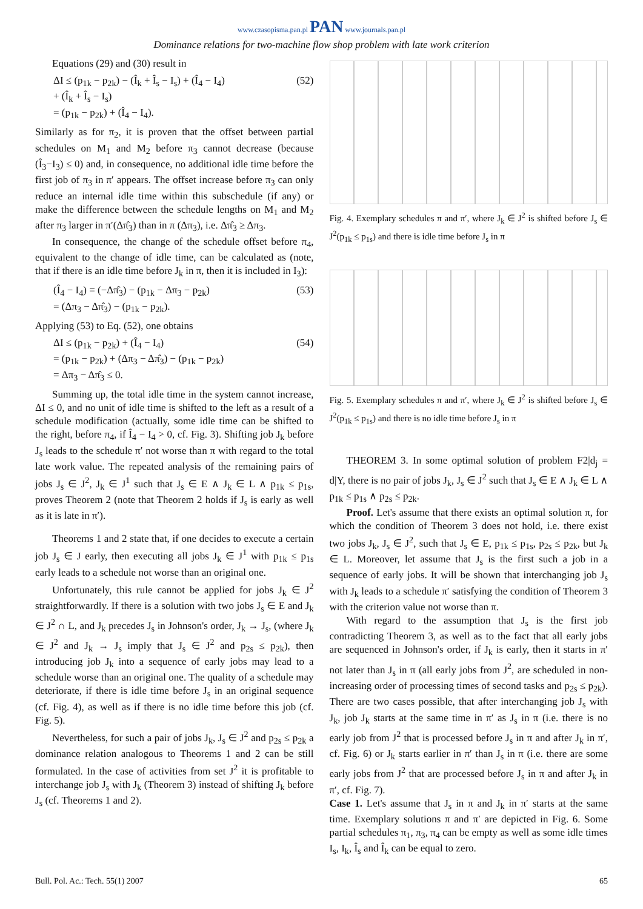www.czasopisma.pan.pl PAN www.journals.pan.pl
Dominance relations for two-machine flow shop problem with late work criterion
Equations (29) and (30) result in
ΔI ≤ (p<sub>1k</sub> − p<sub>2k</sub>) − (Î<sub>k</sub> + Î<sub>s</sub> − I<sub>s</sub>) + (Î<sub>4</sub> − I<sub>4</sub>)
+ (Î<sub>k</sub> + Î<sub>s</sub> − I<sub>s</sub>)
= (p<sub>1k</sub> − p<sub>2k</sub>) + (Î<sub>4</sub> − I<sub>4</sub>).
(52)
Similarly as for π<sub>2</sub>, it is proven that the offset between partial schedules on M<sub>1</sub> and M<sub>2</sub> before π<sub>3</sub> cannot decrease (because (Î<sub>3</sub>−I<sub>3</sub>) ≤ 0) and, in consequence, no additional idle time before the first job of π<sub>3</sub> in π′ appears. The offset increase before π<sub>3</sub> can only reduce an internal idle time within this subschedule (if any) or make the difference between the schedule lengths on M<sub>1</sub> and M<sub>2</sub> after π<sub>3</sub> larger in π′(Δπ̂<sub>3</sub>) than in π (Δπ<sub>3</sub>), i.e. Δπ̂<sub>3</sub> ≥ Δπ<sub>3</sub>.
In consequence, the change of the schedule offset before π<sub>4</sub>, equivalent to the change of idle time, can be calculated as (note, that if there is an idle time before J<sub>k</sub> in π, then it is included in I<sub>3</sub>):
(Î<sub>4</sub> − I<sub>4</sub>) = (−Δπ̂<sub>3</sub>) − (p<sub>1k</sub> − Δπ<sub>3</sub> − p<sub>2k</sub>)
= (Δπ<sub>3</sub> − Δπ̂<sub>3</sub>) − (p<sub>1k</sub> − p<sub>2k</sub>).
(53)
Applying (53) to Eq. (52), one obtains
ΔI ≤ (p<sub>1k</sub> − p<sub>2k</sub>) + (Î<sub>4</sub> − I<sub>4</sub>)
= (p<sub>1k</sub> − p<sub>2k</sub>) + (Δπ<sub>3</sub> − Δπ̂<sub>3</sub>) − (p<sub>1k</sub> − p<sub>2k</sub>)
= Δπ<sub>3</sub> − Δπ̂<sub>3</sub> ≤ 0.
(54)
Summing up, the total idle time in the system cannot increase, ΔI ≤ 0, and no unit of idle time is shifted to the left as a result of a schedule modification (actually, some idle time can be shifted to the right, before π<sub>4</sub>, if Î<sub>4</sub> − I<sub>4</sub> > 0, cf. Fig. 3). Shifting job J<sub>k</sub> before J<sub>s</sub> leads to the schedule π′ not worse than π with regard to the total late work value. The repeated analysis of the remaining pairs of jobs J<sub>s</sub> ∈ J<sup>2</sup>, J<sub>k</sub> ∈ J<sup>1</sup> such that J<sub>s</sub> ∈ E ∧ J<sub>k</sub> ∈ L ∧ p<sub>1k</sub> ≤ p<sub>1s</sub>, proves Theorem 2 (note that Theorem 2 holds if J<sub>s</sub> is early as well as it is late in π′).
Theorems 1 and 2 state that, if one decides to execute a certain job J<sub>s</sub> ∈ J early, then executing all jobs J<sub>k</sub> ∈ J<sup>1</sup> with p<sub>1k</sub> ≤ p<sub>1s</sub> early leads to a schedule not worse than an original one.
Unfortunately, this rule cannot be applied for jobs J<sub>k</sub> ∈ J<sup>2</sup> straightforwardly. If there is a solution with two jobs J<sub>s</sub> ∈ E and J<sub>k</sub> ∈ J<sup>2</sup> ∩ L, and J<sub>k</sub> precedes J<sub>s</sub> in Johnson's order, J<sub>k</sub> → J<sub>s</sub>, (where J<sub>k</sub> ∈ J<sup>2</sup> and J<sub>k</sub> → J<sub>s</sub> imply that J<sub>s</sub> ∈ J<sup>2</sup> and p<sub>2s</sub> ≤ p<sub>2k</sub>), then introducing job J<sub>k</sub> into a sequence of early jobs may lead to a schedule worse than an original one. The quality of a schedule may deteriorate, if there is idle time before J<sub>s</sub> in an original sequence (cf. Fig. 4), as well as if there is no idle time before this job (cf. Fig. 5).
Nevertheless, for such a pair of jobs J<sub>k</sub>, J<sub>s</sub> ∈ J<sup>2</sup> and p<sub>2s</sub> ≤ p<sub>2k</sub> a dominance relation analogous to Theorems 1 and 2 can be still formulated. In the case of activities from set J<sup>2</sup> it is profitable to interchange job J<sub>s</sub> with J<sub>k</sub> (Theorem 3) instead of shifting J<sub>k</sub> before J<sub>s</sub> (cf. Theorems 1 and 2).
Fig. 4. Exemplary schedules π and π′, where J<sub>k</sub> ∈ J<sup>2</sup> is shifted before J<sub>s</sub> ∈ J<sup>2</sup>(p<sub>1k</sub> ≤ p<sub>1s</sub>) and there is idle time before J<sub>s</sub> in π
Fig. 5. Exemplary schedules π and π′, where J<sub>k</sub> ∈ J<sup>2</sup> is shifted before J<sub>s</sub> ∈ J<sup>2</sup>(p<sub>1k</sub> ≤ p<sub>1s</sub>) and there is no idle time before J<sub>s</sub> in π
THEOREM 3. In some optimal solution of problem F2|d<sub>j</sub> = d|Y, there is no pair of jobs J<sub>k</sub>, J<sub>s</sub> ∈ J<sup>2</sup> such that J<sub>s</sub> ∈ E ∧ J<sub>k</sub> ∈ L ∧ p<sub>1k</sub> ≤ p<sub>1s</sub> ∧ p<sub>2s</sub> ≤ p<sub>2k</sub>.
Proof. Let's assume that there exists an optimal solution π, for which the condition of Theorem 3 does not hold, i.e. there exist two jobs J<sub>k</sub>, J<sub>s</sub> ∈ J<sup>2</sup>, such that J<sub>s</sub> ∈ E, p<sub>1k</sub> ≤ p<sub>1s</sub>, p<sub>2s</sub> ≤ p<sub>2k</sub>, but J<sub>k</sub> ∈ L. Moreover, let assume that J<sub>s</sub> is the first such a job in a sequence of early jobs. It will be shown that interchanging job J<sub>s</sub> with J<sub>k</sub> leads to a schedule π′ satisfying the condition of Theorem 3 with the criterion value not worse than π.
With regard to the assumption that J<sub>s</sub> is the first job contradicting Theorem 3, as well as to the fact that all early jobs are sequenced in Johnson's order, if J<sub>k</sub> is early, then it starts in π′ not later than J<sub>s</sub> in π (all early jobs from J<sup>2</sup>, are scheduled in non-increasing order of processing times of second tasks and p<sub>2s</sub> ≤ p<sub>2k</sub>). There are two cases possible, that after interchanging job J<sub>s</sub> with J<sub>k</sub>, job J<sub>k</sub> starts at the same time in π′ as J<sub>s</sub> in π (i.e. there is no early job from J<sup>2</sup> that is processed before J<sub>s</sub> in π and after J<sub>k</sub> in π′, cf. Fig. 6) or J<sub>k</sub> starts earlier in π′ than J<sub>s</sub> in π (i.e. there are some early jobs from J<sup>2</sup> that are processed before J<sub>s</sub> in π and after J<sub>k</sub> in π′, cf. Fig. 7).
Case 1. Let's assume that J<sub>s</sub> in π and J<sub>k</sub> in π′ starts at the same time. Exemplary solutions π and π′ are depicted in Fig. 6. Some partial schedules π<sub>1</sub>, π<sub>3</sub>, π<sub>4</sub> can be empty as well as some idle times I<sub>s</sub>, I<sub>k</sub>, Î<sub>s</sub> and Î<sub>k</sub> can be equal to zero.
Bull. Pol. Ac.: Tech. 55(1) 2007 65